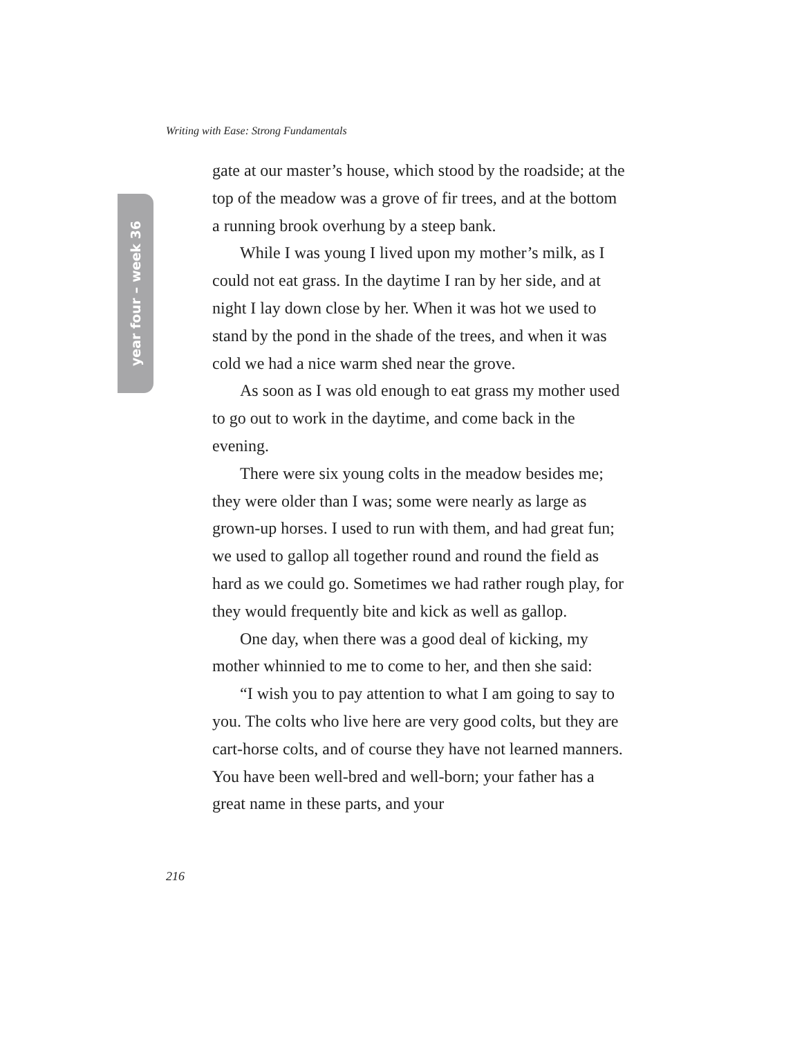Writing with Ease: Strong Fundamentals
year four – week 36
gate at our master’s house, which stood by the roadside; at the top of the meadow was a grove of fir trees, and at the bottom a running brook overhung by a steep bank.
While I was young I lived upon my mother’s milk, as I could not eat grass. In the daytime I ran by her side, and at night I lay down close by her. When it was hot we used to stand by the pond in the shade of the trees, and when it was cold we had a nice warm shed near the grove.
As soon as I was old enough to eat grass my mother used to go out to work in the daytime, and come back in the evening.
There were six young colts in the meadow besides me; they were older than I was; some were nearly as large as grown-up horses. I used to run with them, and had great fun; we used to gallop all together round and round the field as hard as we could go. Sometimes we had rather rough play, for they would frequently bite and kick as well as gallop.
One day, when there was a good deal of kicking, my mother whinnied to me to come to her, and then she said:
“I wish you to pay attention to what I am going to say to you. The colts who live here are very good colts, but they are cart-horse colts, and of course they have not learned manners. You have been well-bred and well-born; your father has a great name in these parts, and your
216